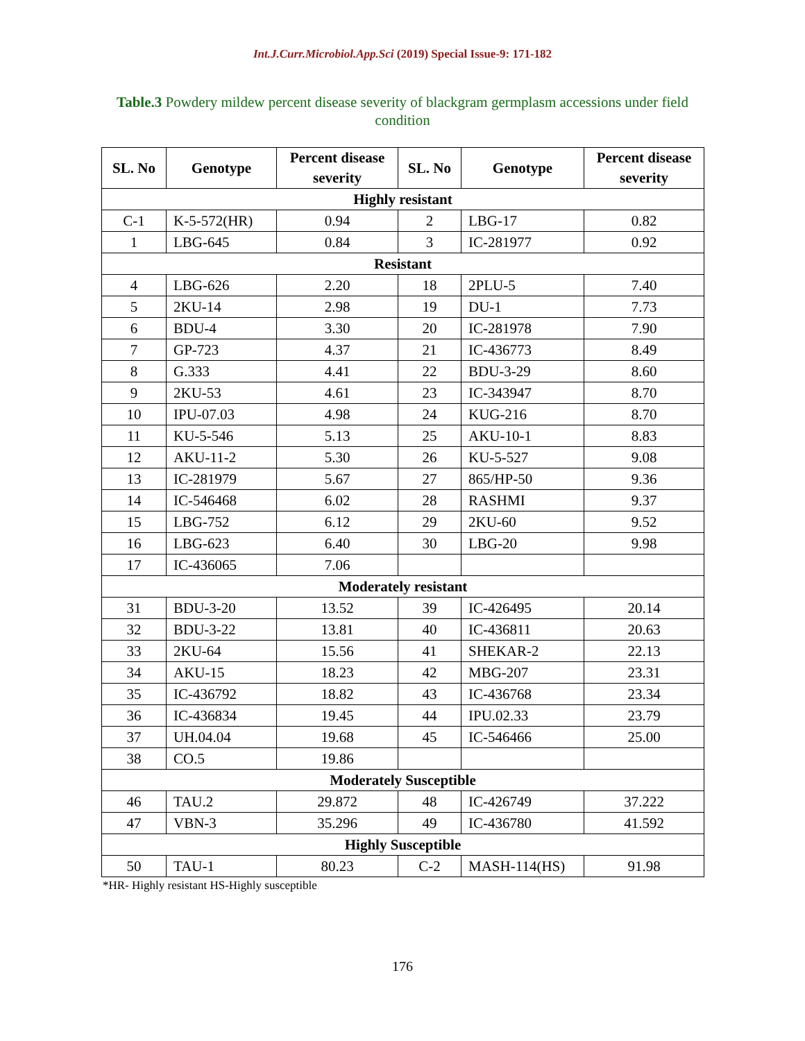Int.J.Curr.Microbiol.App.Sci (2019) Special Issue-9: 171-182
Table.3 Powdery mildew percent disease severity of blackgram germplasm accessions under field condition
| SL. No | Genotype | Percent disease severity | SL. No | Genotype | Percent disease severity |
| --- | --- | --- | --- | --- | --- |
| Highly resistant | | | | | |
| C-1 | K-5-572(HR) | 0.94 | 2 | LBG-17 | 0.82 |
| 1 | LBG-645 | 0.84 | 3 | IC-281977 | 0.92 |
| Resistant | | | | | |
| 4 | LBG-626 | 2.20 | 18 | 2PLU-5 | 7.40 |
| 5 | 2KU-14 | 2.98 | 19 | DU-1 | 7.73 |
| 6 | BDU-4 | 3.30 | 20 | IC-281978 | 7.90 |
| 7 | GP-723 | 4.37 | 21 | IC-436773 | 8.49 |
| 8 | G.333 | 4.41 | 22 | BDU-3-29 | 8.60 |
| 9 | 2KU-53 | 4.61 | 23 | IC-343947 | 8.70 |
| 10 | IPU-07.03 | 4.98 | 24 | KUG-216 | 8.70 |
| 11 | KU-5-546 | 5.13 | 25 | AKU-10-1 | 8.83 |
| 12 | AKU-11-2 | 5.30 | 26 | KU-5-527 | 9.08 |
| 13 | IC-281979 | 5.67 | 27 | 865/HP-50 | 9.36 |
| 14 | IC-546468 | 6.02 | 28 | RASHMI | 9.37 |
| 15 | LBG-752 | 6.12 | 29 | 2KU-60 | 9.52 |
| 16 | LBG-623 | 6.40 | 30 | LBG-20 | 9.98 |
| 17 | IC-436065 | 7.06 | | | |
| Moderately resistant | | | | | |
| 31 | BDU-3-20 | 13.52 | 39 | IC-426495 | 20.14 |
| 32 | BDU-3-22 | 13.81 | 40 | IC-436811 | 20.63 |
| 33 | 2KU-64 | 15.56 | 41 | SHEKAR-2 | 22.13 |
| 34 | AKU-15 | 18.23 | 42 | MBG-207 | 23.31 |
| 35 | IC-436792 | 18.82 | 43 | IC-436768 | 23.34 |
| 36 | IC-436834 | 19.45 | 44 | IPU.02.33 | 23.79 |
| 37 | UH.04.04 | 19.68 | 45 | IC-546466 | 25.00 |
| 38 | CO.5 | 19.86 | | | |
| Moderately Susceptible | | | | | |
| 46 | TAU.2 | 29.872 | 48 | IC-426749 | 37.222 |
| 47 | VBN-3 | 35.296 | 49 | IC-436780 | 41.592 |
| Highly Susceptible | | | | | |
| 50 | TAU-1 | 80.23 | C-2 | MASH-114(HS) | 91.98 |
*HR- Highly resistant HS-Highly susceptible
176